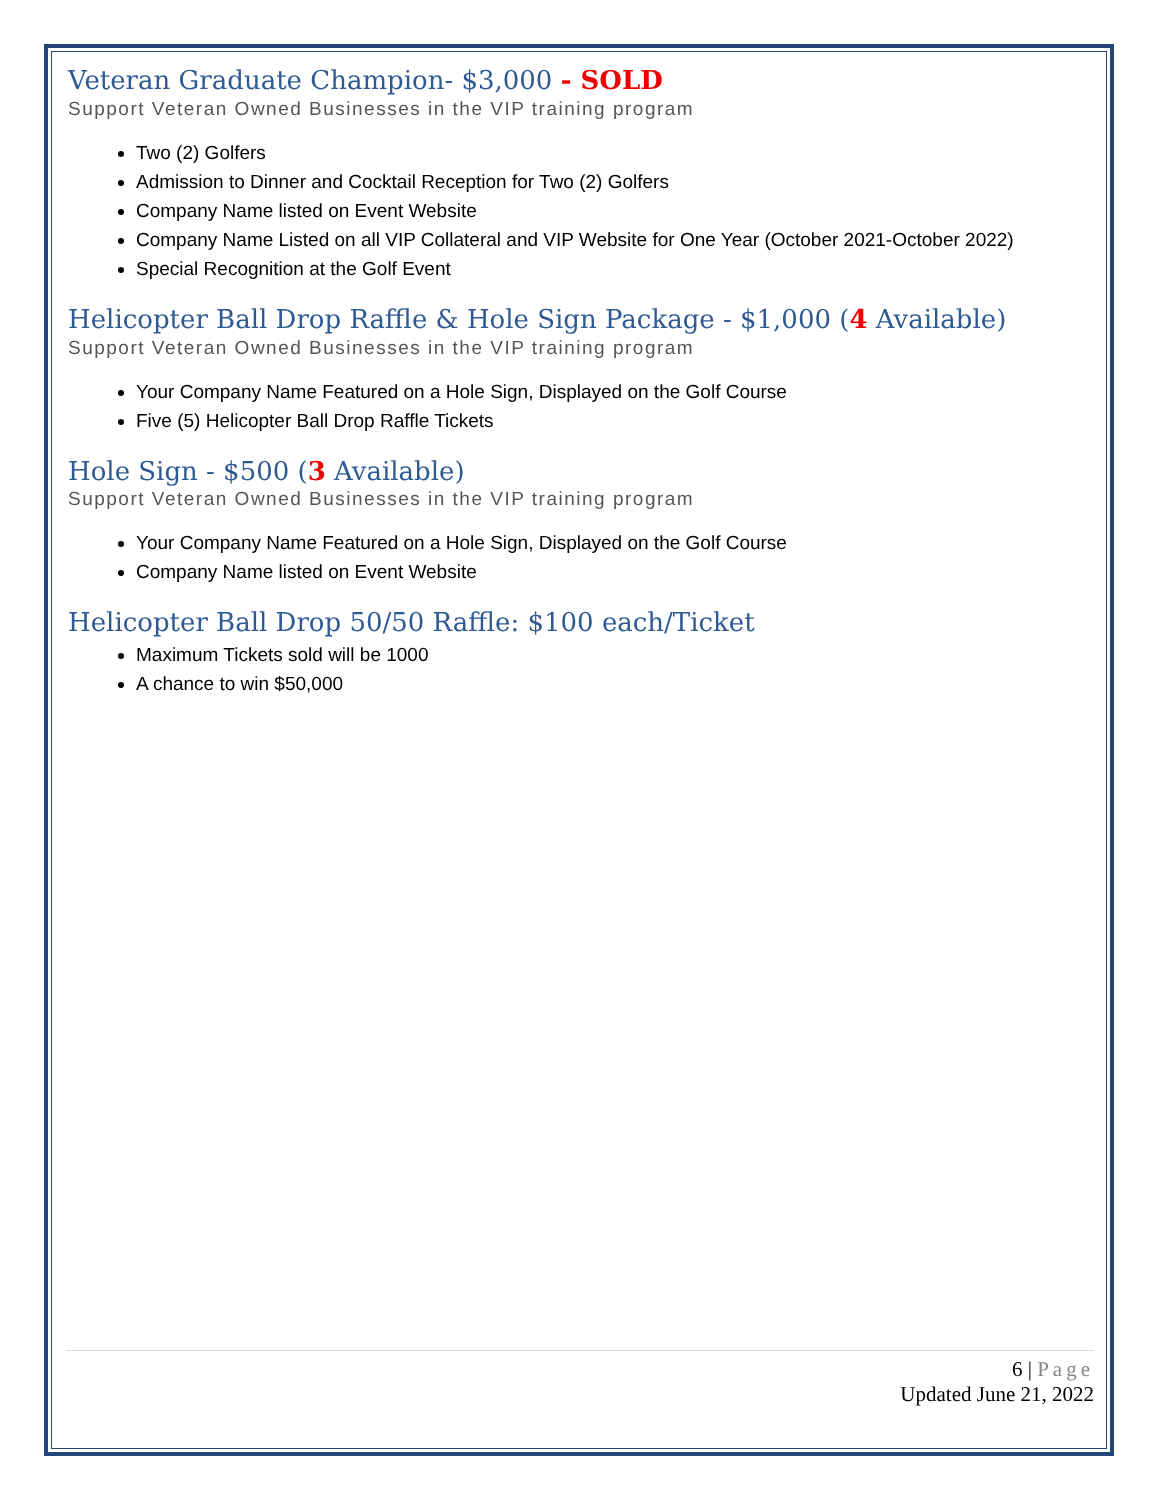Veteran Graduate Champion- $3,000 - SOLD
Support Veteran Owned Businesses in the VIP training program
Two (2) Golfers
Admission to Dinner and Cocktail Reception for Two (2) Golfers
Company Name listed on Event Website
Company Name Listed on all VIP Collateral and VIP Website for One Year (October 2021-October 2022)
Special Recognition at the Golf Event
Helicopter Ball Drop Raffle & Hole Sign Package - $1,000 (4 Available)
Support Veteran Owned Businesses in the VIP training program
Your Company Name Featured on a Hole Sign, Displayed on the Golf Course
Five (5) Helicopter Ball Drop Raffle Tickets
Hole Sign - $500 (3 Available)
Support Veteran Owned Businesses in the VIP training program
Your Company Name Featured on a Hole Sign, Displayed on the Golf Course
Company Name listed on Event Website
Helicopter Ball Drop 50/50 Raffle: $100 each/Ticket
Maximum Tickets sold will be 1000
A chance to win $50,000
6 | Page
Updated June 21, 2022